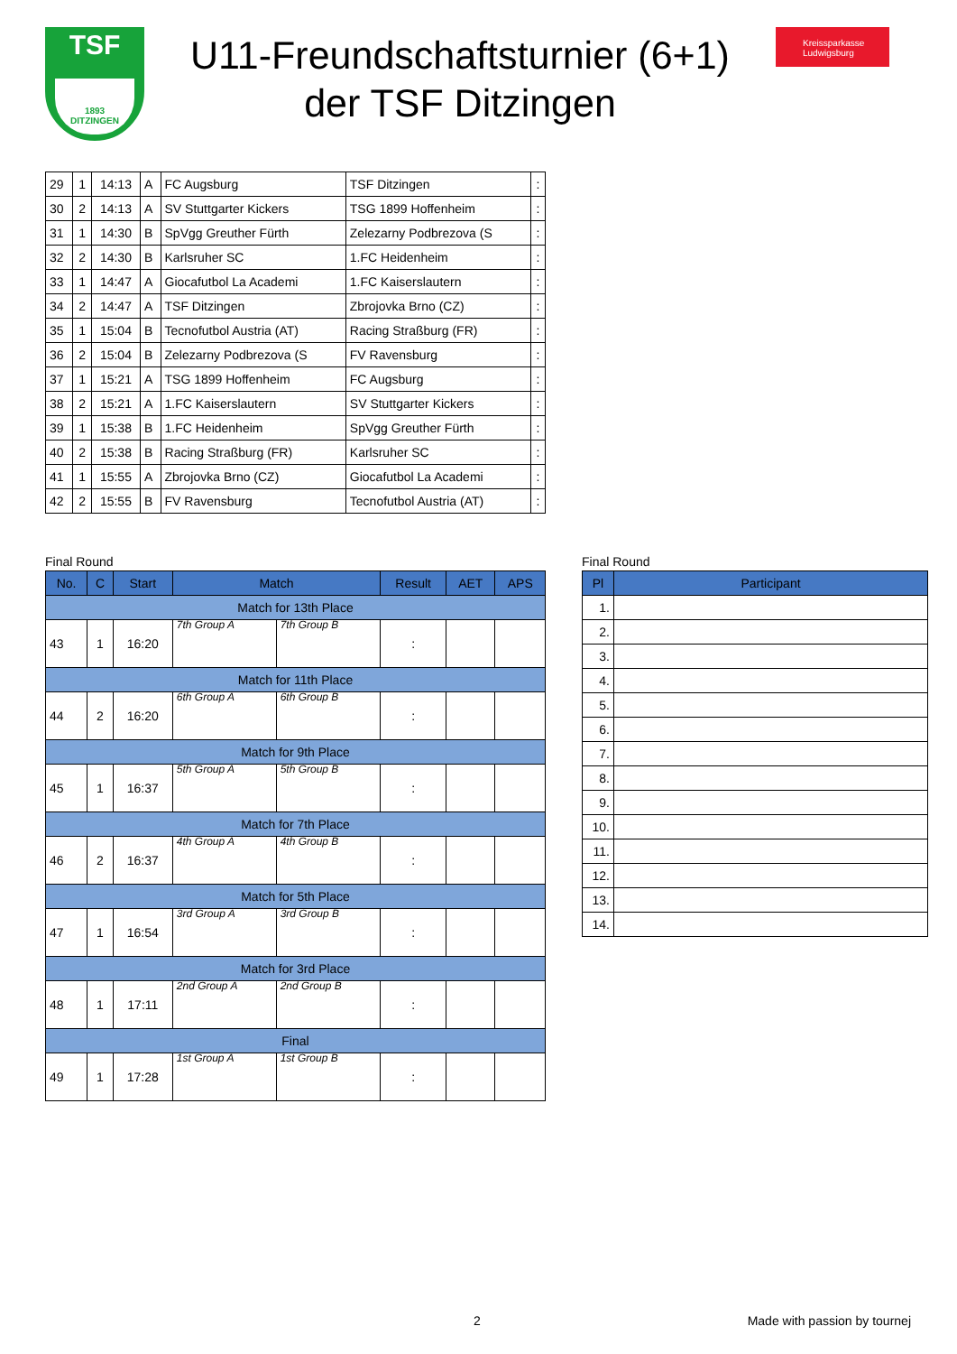TSF
1893
DITZINGEN
U11-Freundschaftsturnier (6+1)
der TSF Ditzingen
Kreissparkasse Ludwigsburg
| 29 | 1 | 14:13 | A | FC Augsburg | TSF Ditzingen | : |
| 30 | 2 | 14:13 | A | SV Stuttgarter Kickers | TSG 1899 Hoffenheim | : |
| 31 | 1 | 14:30 | B | SpVgg Greuther Fürth | Zelezarny Podbrezova (S | : |
| 32 | 2 | 14:30 | B | Karlsruher SC | 1.FC Heidenheim | : |
| 33 | 1 | 14:47 | A | Giocafutbol La Academi | 1.FC Kaiserslautern | : |
| 34 | 2 | 14:47 | A | TSF Ditzingen | Zbrojovka Brno (CZ) | : |
| 35 | 1 | 15:04 | B | Tecnofutbol Austria (AT) | Racing Straßburg (FR) | : |
| 36 | 2 | 15:04 | B | Zelezarny Podbrezova (S | FV Ravensburg | : |
| 37 | 1 | 15:21 | A | TSG 1899 Hoffenheim | FC Augsburg | : |
| 38 | 2 | 15:21 | A | 1.FC Kaiserslautern | SV Stuttgarter Kickers | : |
| 39 | 1 | 15:38 | B | 1.FC Heidenheim | SpVgg Greuther Fürth | : |
| 40 | 2 | 15:38 | B | Racing Straßburg (FR) | Karlsruher SC | : |
| 41 | 1 | 15:55 | A | Zbrojovka Brno (CZ) | Giocafutbol La Academi | : |
| 42 | 2 | 15:55 | B | FV Ravensburg | Tecnofutbol Austria (AT) | : |
Final Round
| No. | C | Start | Match | | Result | AET | APS |
| --- | --- | --- | --- | --- | --- | --- | --- |
| Match for 13th Place | | | | | | | |
| 43 | 1 | 16:20 | 7th Group A | 7th Group B | : | | |
| Match for 11th Place | | | | | | | |
| 44 | 2 | 16:20 | 6th Group A | 6th Group B | : | | |
| Match for 9th Place | | | | | | | |
| 45 | 1 | 16:37 | 5th Group A | 5th Group B | : | | |
| Match for 7th Place | | | | | | | |
| 46 | 2 | 16:37 | 4th Group A | 4th Group B | : | | |
| Match for 5th Place | | | | | | | |
| 47 | 1 | 16:54 | 3rd Group A | 3rd Group B | : | | |
| Match for 3rd Place | | | | | | | |
| 48 | 1 | 17:11 | 2nd Group A | 2nd Group B | : | | |
| Final | | | | | | | |
| 49 | 1 | 17:28 | 1st Group A | 1st Group B | : | | |
Final Round
| Pl | Participant |
| --- | --- |
| 1. | |
| 2. | |
| 3. | |
| 4. | |
| 5. | |
| 6. | |
| 7. | |
| 8. | |
| 9. | |
| 10. | |
| 11. | |
| 12. | |
| 13. | |
| 14. | |
2 Made with passion by tournej